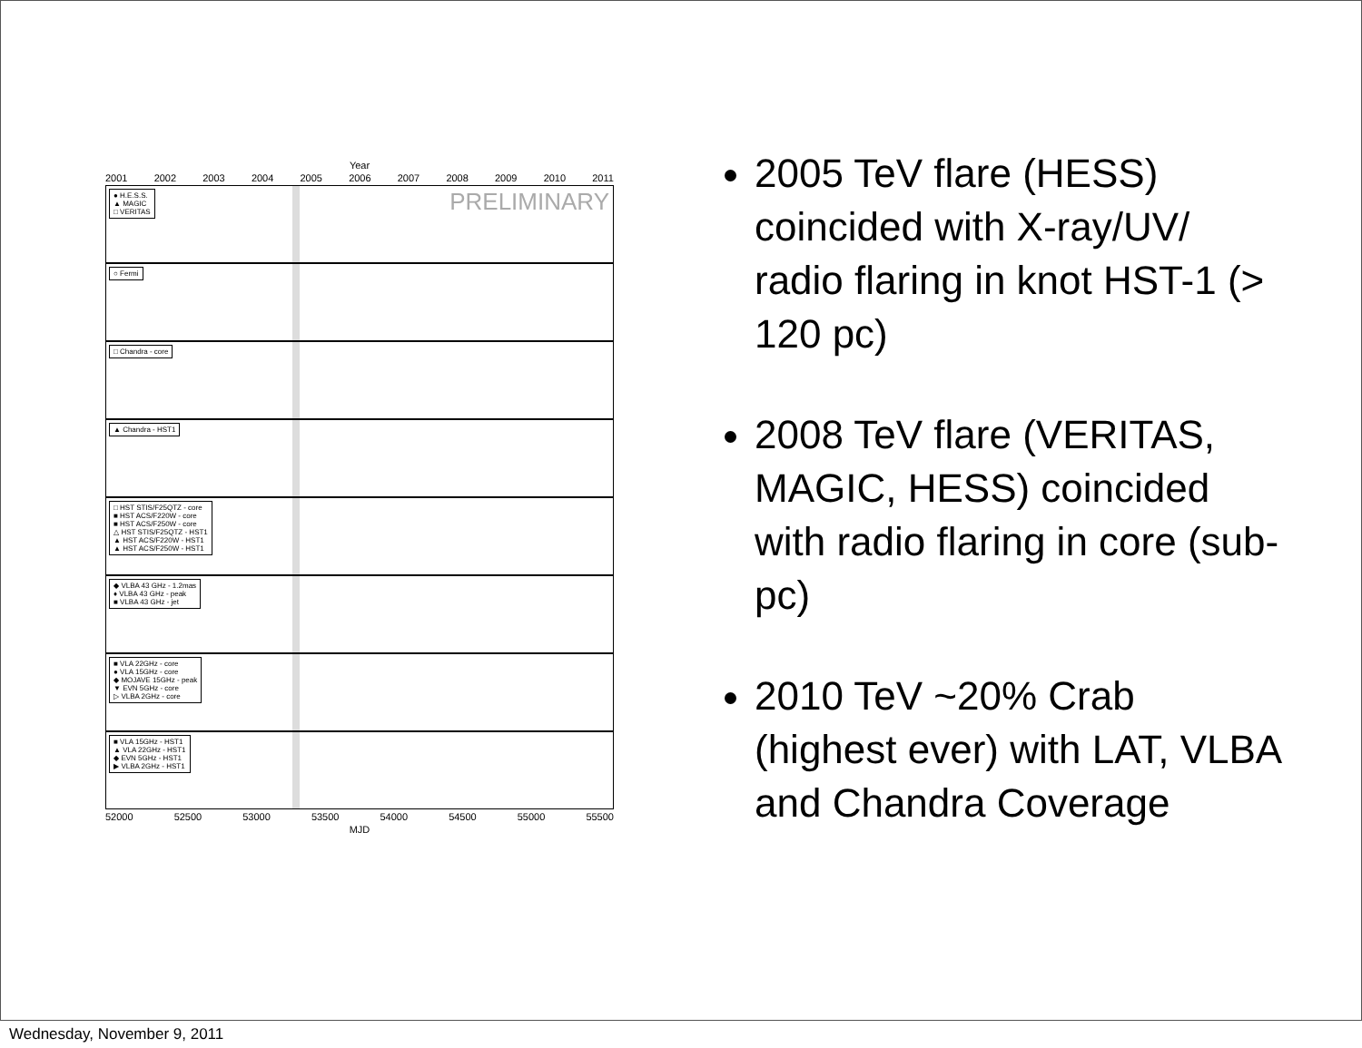Year
2001 2002 2003 2004 2005 2006 2007 2008 2009 2010 2011
● H.E.S.S.
▲ MAGIC
□ VERITAS
PRELIMINARY
○ Fermi
□ Chandra - core
▲ Chandra - HST1
□ HST STIS/F25QTZ - core
■ HST ACS/F220W - core
■ HST ACS/F250W - core
△ HST STIS/F25QTZ - HST1
▲ HST ACS/F220W - HST1
▲ HST ACS/F250W - HST1
◆ VLBA 43 GHz - 1.2mas
♦ VLBA 43 GHz - peak
■ VLBA 43 GHz - jet
■ VLA 22GHz - core
● VLA 15GHz - core
◆ MOJAVE 15GHz - peak
▼ EVN 5GHz - core
▷ VLBA 2GHz - core
■ VLA 15GHz - HST1
▲ VLA 22GHz - HST1
◆ EVN 5GHz - HST1
▶ VLBA 2GHz - HST1
52000 52500 53000 53500 54000 54500 55000 55500
MJD
2005 TeV flare (HESS) coincided with X-ray/UV/ radio flaring in knot HST-1 (> 120 pc)
2008 TeV flare (VERITAS, MAGIC, HESS) coincided with radio flaring in core (sub-pc)
2010 TeV ~20% Crab (highest ever) with LAT, VLBA and Chandra Coverage
Wednesday, November 9, 2011